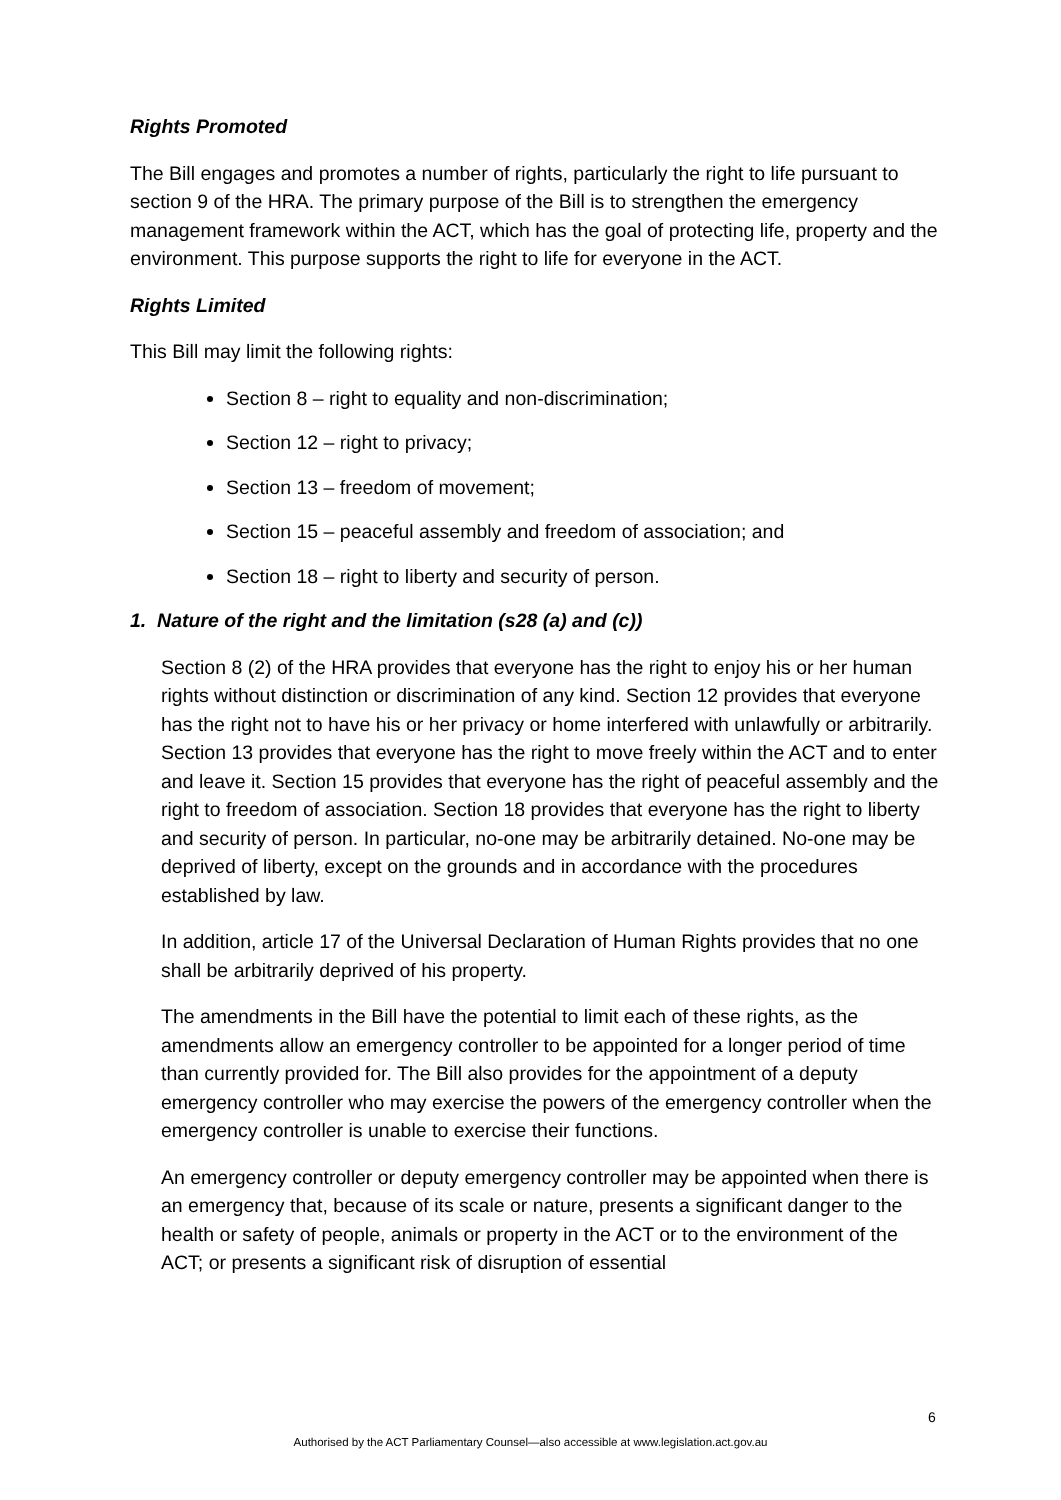Rights Promoted
The Bill engages and promotes a number of rights, particularly the right to life pursuant to section 9 of the HRA. The primary purpose of the Bill is to strengthen the emergency management framework within the ACT, which has the goal of protecting life, property and the environment. This purpose supports the right to life for everyone in the ACT.
Rights Limited
This Bill may limit the following rights:
Section 8 – right to equality and non-discrimination;
Section 12 – right to privacy;
Section 13 – freedom of movement;
Section 15 – peaceful assembly and freedom of association; and
Section 18 – right to liberty and security of person.
1. Nature of the right and the limitation (s28 (a) and (c))
Section 8 (2) of the HRA provides that everyone has the right to enjoy his or her human rights without distinction or discrimination of any kind. Section 12 provides that everyone has the right not to have his or her privacy or home interfered with unlawfully or arbitrarily. Section 13 provides that everyone has the right to move freely within the ACT and to enter and leave it. Section 15 provides that everyone has the right of peaceful assembly and the right to freedom of association. Section 18 provides that everyone has the right to liberty and security of person. In particular, no-one may be arbitrarily detained. No-one may be deprived of liberty, except on the grounds and in accordance with the procedures established by law.
In addition, article 17 of the Universal Declaration of Human Rights provides that no one shall be arbitrarily deprived of his property.
The amendments in the Bill have the potential to limit each of these rights, as the amendments allow an emergency controller to be appointed for a longer period of time than currently provided for. The Bill also provides for the appointment of a deputy emergency controller who may exercise the powers of the emergency controller when the emergency controller is unable to exercise their functions.
An emergency controller or deputy emergency controller may be appointed when there is an emergency that, because of its scale or nature, presents a significant danger to the health or safety of people, animals or property in the ACT or to the environment of the ACT; or presents a significant risk of disruption of essential
6
Authorised by the ACT Parliamentary Counsel—also accessible at www.legislation.act.gov.au